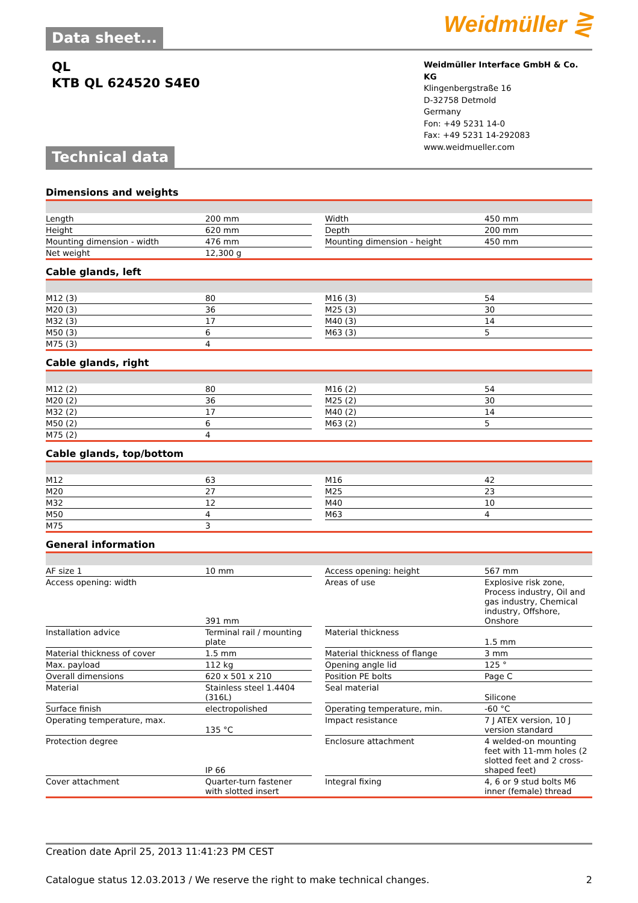Weidmüller ⋛
Data sheet...
QL
KTB QL 624520 S4E0
Weidmüller Interface GmbH & Co. KG
Klingenbergstraße 16
D-32758 Detmold
Germany
Fon: +49 5231 14-0
Fax: +49 5231 14-292083
www.weidmueller.com
Technical data
Dimensions and weights
| Length | 200 mm | | Width | 450 mm |
| Height | 620 mm | | Depth | 200 mm |
| Mounting dimension - width | 476 mm | | Mounting dimension - height | 450 mm |
| Net weight | 12,300 g | | | |
Cable glands, left
| M12 (3) | 80 | | M16 (3) | 54 |
| M20 (3) | 36 | | M25 (3) | 30 |
| M32 (3) | 17 | | M40 (3) | 14 |
| M50 (3) | 6 | | M63 (3) | 5 |
| M75 (3) | 4 | | | |
Cable glands, right
| M12 (2) | 80 | | M16 (2) | 54 |
| M20 (2) | 36 | | M25 (2) | 30 |
| M32 (2) | 17 | | M40 (2) | 14 |
| M50 (2) | 6 | | M63 (2) | 5 |
| M75 (2) | 4 | | | |
Cable glands, top/bottom
| M12 | 63 | | M16 | 42 |
| M20 | 27 | | M25 | 23 |
| M32 | 12 | | M40 | 10 |
| M50 | 4 | | M63 | 4 |
| M75 | 3 | | | |
General information
| AF size 1 | 10 mm | | Access opening: height | 567 mm |
| Access opening: width | 391 mm | | Areas of use | Explosive risk zone, Process industry, Oil and gas industry, Chemical industry, Offshore, Onshore |
| Installation advice | Terminal rail / mounting plate | | Material thickness | 1.5 mm |
| Material thickness of cover | 1.5 mm | | Material thickness of flange | 3 mm |
| Max. payload | 112 kg | | Opening angle lid | 125 ° |
| Overall dimensions | 620 x 501 x 210 | | Position PE bolts | Page C |
| Material | Stainless steel 1.4404 (316L) | | Seal material | Silicone |
| Surface finish | electropolished | | Operating temperature, min. | -60 °C |
| Operating temperature, max. | 135 °C | | Impact resistance | 7 J ATEX version, 10 J version standard |
| Protection degree | IP 66 | | Enclosure attachment | 4 welded-on mounting feet with 11-mm holes (2 slotted feet and 2 cross-shaped feet) |
| Cover attachment | Quarter-turn fastener with slotted insert | | Integral fixing | 4, 6 or 9 stud bolts M6 inner (female) thread |
Creation date April 25, 2013 11:41:23 PM CEST
Catalogue status 12.03.2013 / We reserve the right to make technical changes. 2